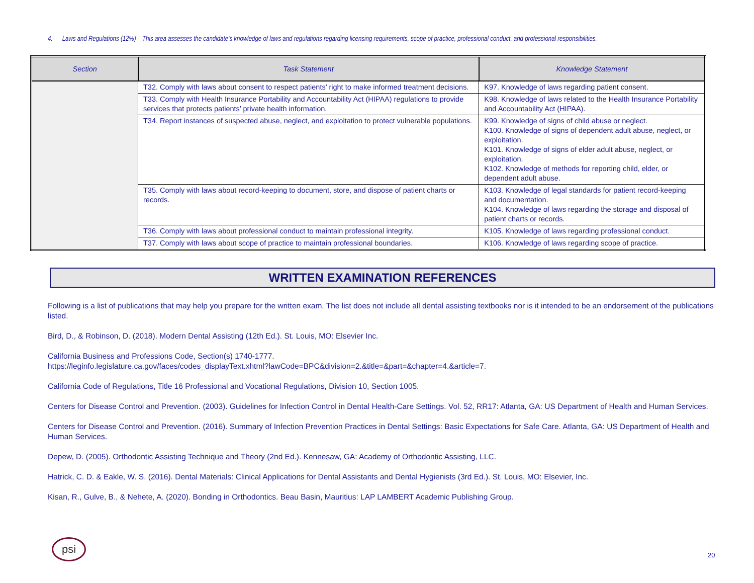4. Laws and Regulations (12%) – This area assesses the candidate’s knowledge of laws and regulations regarding licensing requirements, scope of practice, professional conduct, and professional responsibilities.
| Section | Task Statement | Knowledge Statement |
| --- | --- | --- |
| | T32. Comply with laws about consent to respect patients’ right to make informed treatment decisions. | K97. Knowledge of laws regarding patient consent. |
| | T33. Comply with Health Insurance Portability and Accountability Act (HIPAA) regulations to provide services that protects patients’ private health information. | K98. Knowledge of laws related to the Health Insurance Portability and Accountability Act (HIPAA). |
| | T34. Report instances of suspected abuse, neglect, and exploitation to protect vulnerable populations. | K99. Knowledge of signs of child abuse or neglect. K100. Knowledge of signs of dependent adult abuse, neglect, or exploitation. K101. Knowledge of signs of elder adult abuse, neglect, or exploitation. K102. Knowledge of methods for reporting child, elder, or dependent adult abuse. |
| | T35. Comply with laws about record-keeping to document, store, and dispose of patient charts or records. | K103. Knowledge of legal standards for patient record-keeping and documentation. K104. Knowledge of laws regarding the storage and disposal of patient charts or records. |
| | T36. Comply with laws about professional conduct to maintain professional integrity. | K105. Knowledge of laws regarding professional conduct. |
| | T37. Comply with laws about scope of practice to maintain professional boundaries. | K106. Knowledge of laws regarding scope of practice. |
WRITTEN EXAMINATION REFERENCES
Following is a list of publications that may help you prepare for the written exam. The list does not include all dental assisting textbooks nor is it intended to be an endorsement of the publications listed.
Bird, D., & Robinson, D. (2018). Modern Dental Assisting (12th Ed.). St. Louis, MO: Elsevier Inc.
California Business and Professions Code, Section(s) 1740-1777.
https://leginfo.legislature.ca.gov/faces/codes_displayText.xhtml?lawCode=BPC&division=2.&title=&part=&chapter=4.&article=7.
California Code of Regulations, Title 16 Professional and Vocational Regulations, Division 10, Section 1005.
Centers for Disease Control and Prevention. (2003). Guidelines for Infection Control in Dental Health-Care Settings. Vol. 52, RR17: Atlanta, GA: US Department of Health and Human Services.
Centers for Disease Control and Prevention. (2016). Summary of Infection Prevention Practices in Dental Settings: Basic Expectations for Safe Care. Atlanta, GA: US Department of Health and Human Services.
Depew, D. (2005). Orthodontic Assisting Technique and Theory (2nd Ed.). Kennesaw, GA: Academy of Orthodontic Assisting, LLC.
Hatrick, C. D. & Eakle, W. S. (2016). Dental Materials: Clinical Applications for Dental Assistants and Dental Hygienists (3rd Ed.). St. Louis, MO: Elsevier, Inc.
Kisan, R., Gulve, B., & Nehete, A. (2020). Bonding in Orthodontics. Beau Basin, Mauritius: LAP LAMBERT Academic Publishing Group.
psi
20